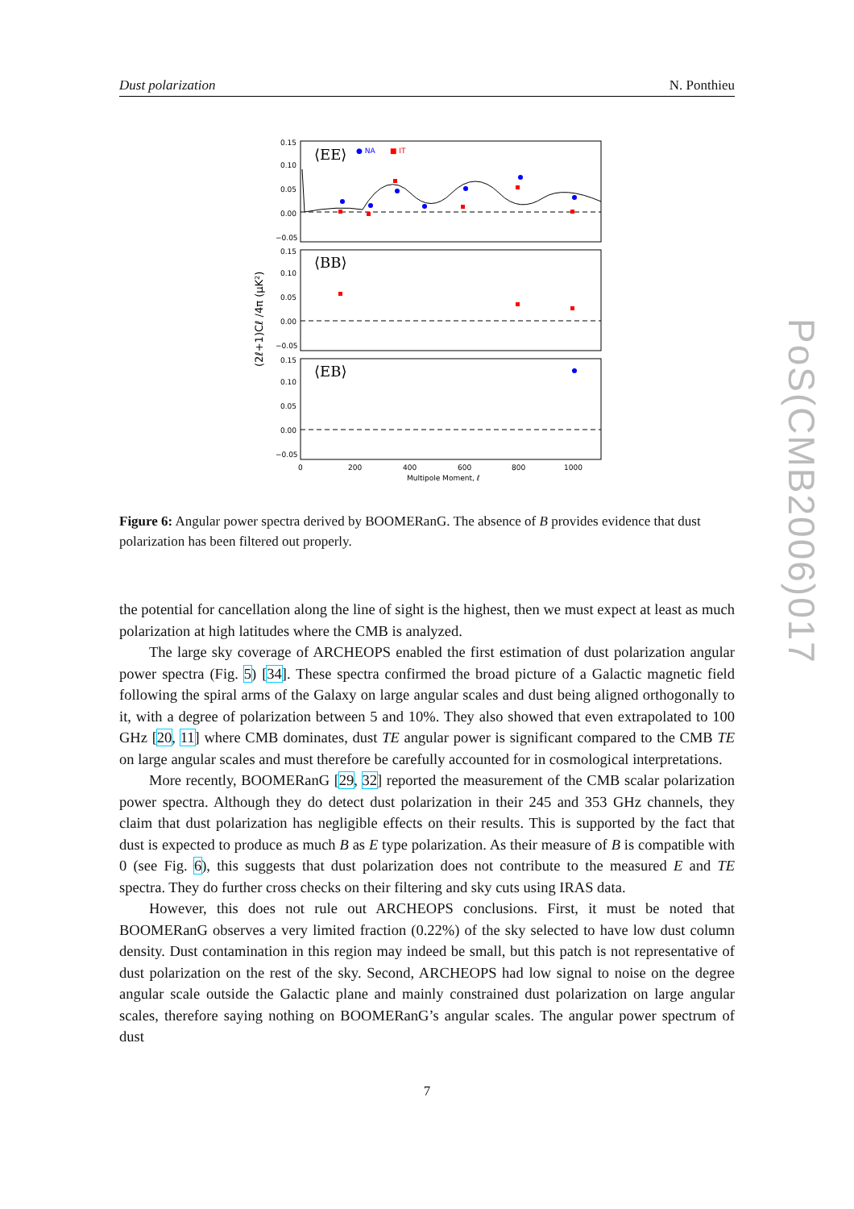Dust polarization N. Ponthieu
0.15
0.10
0.05
0.00
−0.05
0.15
0.10
0.05
0.00
−0.05
0.15
0.10
0.05
0.00
−0.05
⟨EE⟩
● NA
■ IT
⟨BB⟩
⟨EB⟩
0
200
400
600
800
1000
Multipole Moment, ℓ
(2ℓ+1)Cℓ /4π (μK²)
Figure 6: Angular power spectra derived by BOOMERanG. The absence of B provides evidence that dust polarization has been filtered out properly.
the potential for cancellation along the line of sight is the highest, then we must expect at least as much polarization at high latitudes where the CMB is analyzed.
The large sky coverage of ARCHEOPS enabled the first estimation of dust polarization angular power spectra (Fig. 5) [34]. These spectra confirmed the broad picture of a Galactic magnetic field following the spiral arms of the Galaxy on large angular scales and dust being aligned orthogonally to it, with a degree of polarization between 5 and 10%. They also showed that even extrapolated to 100 GHz [20, 11] where CMB dominates, dust TE angular power is significant compared to the CMB TE on large angular scales and must therefore be carefully accounted for in cosmological interpretations.
More recently, BOOMERanG [29, 32] reported the measurement of the CMB scalar polarization power spectra. Although they do detect dust polarization in their 245 and 353 GHz channels, they claim that dust polarization has negligible effects on their results. This is supported by the fact that dust is expected to produce as much B as E type polarization. As their measure of B is compatible with 0 (see Fig. 6), this suggests that dust polarization does not contribute to the measured E and TE spectra. They do further cross checks on their filtering and sky cuts using IRAS data.
However, this does not rule out ARCHEOPS conclusions. First, it must be noted that BOOMERanG observes a very limited fraction (0.22%) of the sky selected to have low dust column density. Dust contamination in this region may indeed be small, but this patch is not representative of dust polarization on the rest of the sky. Second, ARCHEOPS had low signal to noise on the degree angular scale outside the Galactic plane and mainly constrained dust polarization on large angular scales, therefore saying nothing on BOOMERanG’s angular scales. The angular power spectrum of dust
7
PoS(CMB2006)017